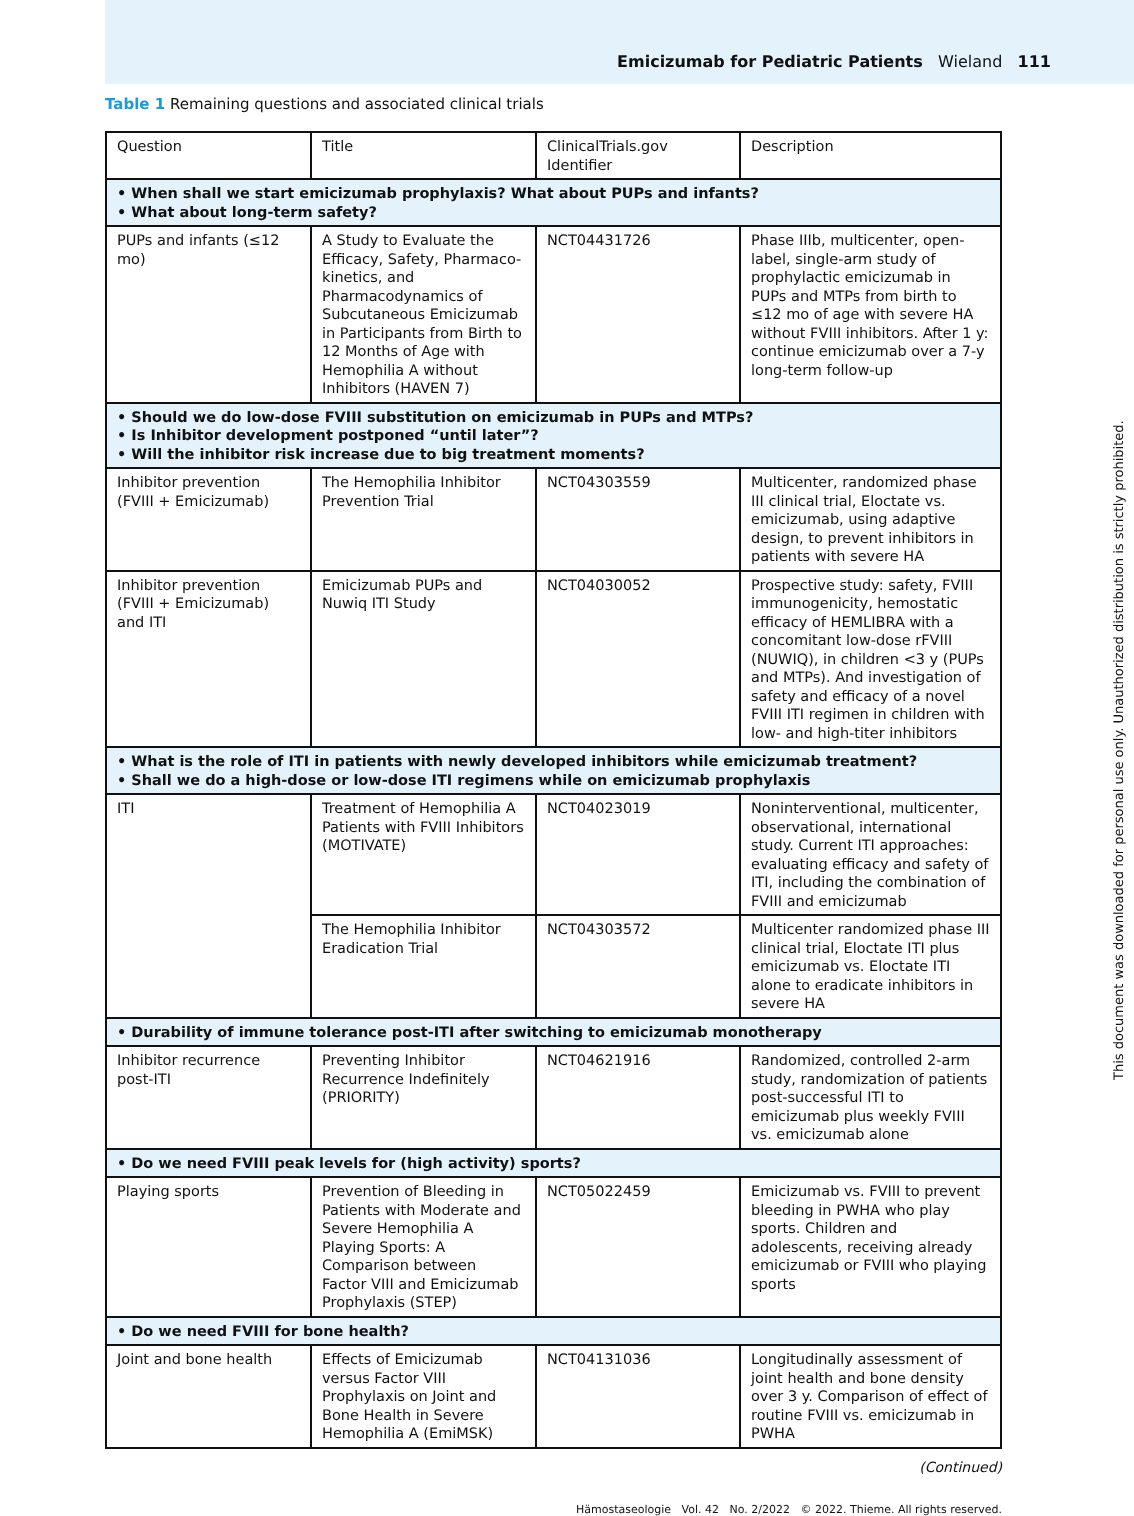Emicizumab for Pediatric Patients Wieland 111
Table 1 Remaining questions and associated clinical trials
| Question | Title | ClinicalTrials.gov Identifier | Description |
| --- | --- | --- | --- |
| • When shall we start emicizumab prophylaxis? What about PUPs and infants? • What about long-term safety? | | | |
| PUPs and infants (≤12 mo) | A Study to Evaluate the Efficacy, Safety, Pharmaco-kinetics, and Pharmacodynamics of Subcutaneous Emicizumab in Participants from Birth to 12 Months of Age with Hemophilia A without Inhibitors (HAVEN 7) | NCT04431726 | Phase IIIb, multicenter, open-label, single-arm study of prophylactic emicizumab in PUPs and MTPs from birth to ≤12 mo of age with severe HA without FVIII inhibitors. After 1 y: continue emicizumab over a 7-y long-term follow-up |
| • Should we do low-dose FVIII substitution on emicizumab in PUPs and MTPs? • Is Inhibitor development postponed “until later”? • Will the inhibitor risk increase due to big treatment moments? | | | |
| Inhibitor prevention (FVIII + Emicizumab) | The Hemophilia Inhibitor Prevention Trial | NCT04303559 | Multicenter, randomized phase III clinical trial, Eloctate vs. emicizumab, using adaptive design, to prevent inhibitors in patients with severe HA |
| Inhibitor prevention (FVIII + Emicizumab) and ITI | Emicizumab PUPs and Nuwiq ITI Study | NCT04030052 | Prospective study: safety, FVIII immunogenicity, hemostatic efficacy of HEMLIBRA with a concomitant low-dose rFVIII (NUWIQ), in children <3 y (PUPs and MTPs). And investigation of safety and efficacy of a novel FVIII ITI regimen in children with low- and high-titer inhibitors |
| • What is the role of ITI in patients with newly developed inhibitors while emicizumab treatment? • Shall we do a high-dose or low-dose ITI regimens while on emicizumab prophylaxis | | | |
| ITI | Treatment of Hemophilia A Patients with FVIII Inhibitors (MOTIVATE) | NCT04023019 | Noninterventional, multicenter, observational, international study. Current ITI approaches: evaluating efficacy and safety of ITI, including the combination of FVIII and emicizumab |
| | The Hemophilia Inhibitor Eradication Trial | NCT04303572 | Multicenter randomized phase III clinical trial, Eloctate ITI plus emicizumab vs. Eloctate ITI alone to eradicate inhibitors in severe HA |
| • Durability of immune tolerance post-ITI after switching to emicizumab monotherapy | | | |
| Inhibitor recurrence post-ITI | Preventing Inhibitor Recurrence Indefinitely (PRIORITY) | NCT04621916 | Randomized, controlled 2-arm study, randomization of patients post-successful ITI to emicizumab plus weekly FVIII vs. emicizumab alone |
| • Do we need FVIII peak levels for (high activity) sports? | | | |
| Playing sports | Prevention of Bleeding in Patients with Moderate and Severe Hemophilia A Playing Sports: A Comparison between Factor VIII and Emicizumab Prophylaxis (STEP) | NCT05022459 | Emicizumab vs. FVIII to prevent bleeding in PWHA who play sports. Children and adolescents, receiving already emicizumab or FVIII who playing sports |
| • Do we need FVIII for bone health? | | | |
| Joint and bone health | Effects of Emicizumab versus Factor VIII Prophylaxis on Joint and Bone Health in Severe Hemophilia A (EmiMSK) | NCT04131036 | Longitudinally assessment of joint health and bone density over 3 y. Comparison of effect of routine FVIII vs. emicizumab in PWHA |
(Continued)
Hämostaseologie Vol. 42 No. 2/2022 © 2022. Thieme. All rights reserved.
This document was downloaded for personal use only. Unauthorized distribution is strictly prohibited.